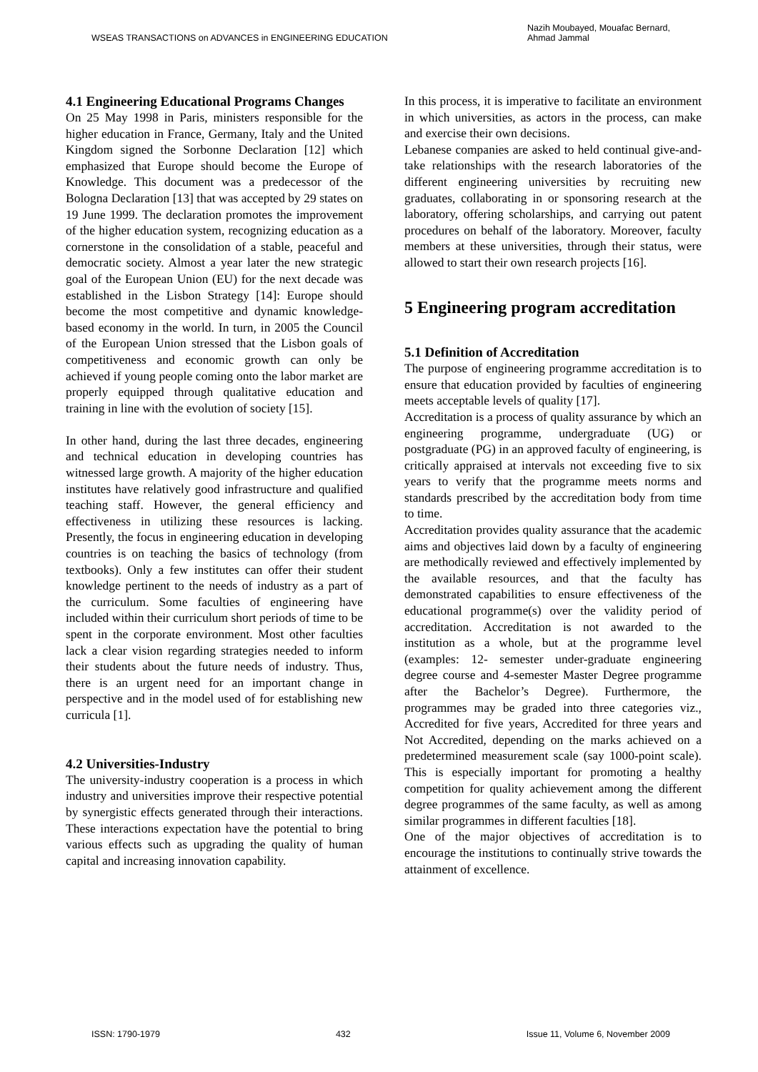WSEAS TRANSACTIONS on ADVANCES in ENGINEERING EDUCATION
Nazih Moubayed, Mouafac Bernard,
Ahmad Jammal
4.1 Engineering Educational Programs Changes
On 25 May 1998 in Paris, ministers responsible for the higher education in France, Germany, Italy and the United Kingdom signed the Sorbonne Declaration [12] which emphasized that Europe should become the Europe of Knowledge. This document was a predecessor of the Bologna Declaration [13] that was accepted by 29 states on 19 June 1999. The declaration promotes the improvement of the higher education system, recognizing education as a cornerstone in the consolidation of a stable, peaceful and democratic society. Almost a year later the new strategic goal of the European Union (EU) for the next decade was established in the Lisbon Strategy [14]: Europe should become the most competitive and dynamic knowledge-based economy in the world. In turn, in 2005 the Council of the European Union stressed that the Lisbon goals of competitiveness and economic growth can only be achieved if young people coming onto the labor market are properly equipped through qualitative education and training in line with the evolution of society [15].
In other hand, during the last three decades, engineering and technical education in developing countries has witnessed large growth. A majority of the higher education institutes have relatively good infrastructure and qualified teaching staff. However, the general efficiency and effectiveness in utilizing these resources is lacking. Presently, the focus in engineering education in developing countries is on teaching the basics of technology (from textbooks). Only a few institutes can offer their student knowledge pertinent to the needs of industry as a part of the curriculum. Some faculties of engineering have included within their curriculum short periods of time to be spent in the corporate environment. Most other faculties lack a clear vision regarding strategies needed to inform their students about the future needs of industry. Thus, there is an urgent need for an important change in perspective and in the model used of for establishing new curricula [1].
4.2 Universities-Industry
The university-industry cooperation is a process in which industry and universities improve their respective potential by synergistic effects generated through their interactions. These interactions expectation have the potential to bring various effects such as upgrading the quality of human capital and increasing innovation capability.
In this process, it is imperative to facilitate an environment in which universities, as actors in the process, can make and exercise their own decisions.
Lebanese companies are asked to held continual give-and-take relationships with the research laboratories of the different engineering universities by recruiting new graduates, collaborating in or sponsoring research at the laboratory, offering scholarships, and carrying out patent procedures on behalf of the laboratory. Moreover, faculty members at these universities, through their status, were allowed to start their own research projects [16].
5 Engineering program accreditation
5.1 Definition of Accreditation
The purpose of engineering programme accreditation is to ensure that education provided by faculties of engineering meets acceptable levels of quality [17].
Accreditation is a process of quality assurance by which an engineering programme, undergraduate (UG) or postgraduate (PG) in an approved faculty of engineering, is critically appraised at intervals not exceeding five to six years to verify that the programme meets norms and standards prescribed by the accreditation body from time to time.
Accreditation provides quality assurance that the academic aims and objectives laid down by a faculty of engineering are methodically reviewed and effectively implemented by the available resources, and that the faculty has demonstrated capabilities to ensure effectiveness of the educational programme(s) over the validity period of accreditation. Accreditation is not awarded to the institution as a whole, but at the programme level (examples: 12- semester under-graduate engineering degree course and 4-semester Master Degree programme after the Bachelor’s Degree). Furthermore, the programmes may be graded into three categories viz., Accredited for five years, Accredited for three years and Not Accredited, depending on the marks achieved on a predetermined measurement scale (say 1000-point scale). This is especially important for promoting a healthy competition for quality achievement among the different degree programmes of the same faculty, as well as among similar programmes in different faculties [18].
One of the major objectives of accreditation is to encourage the institutions to continually strive towards the attainment of excellence.
ISSN: 1790-1979 432 Issue 11, Volume 6, November 2009